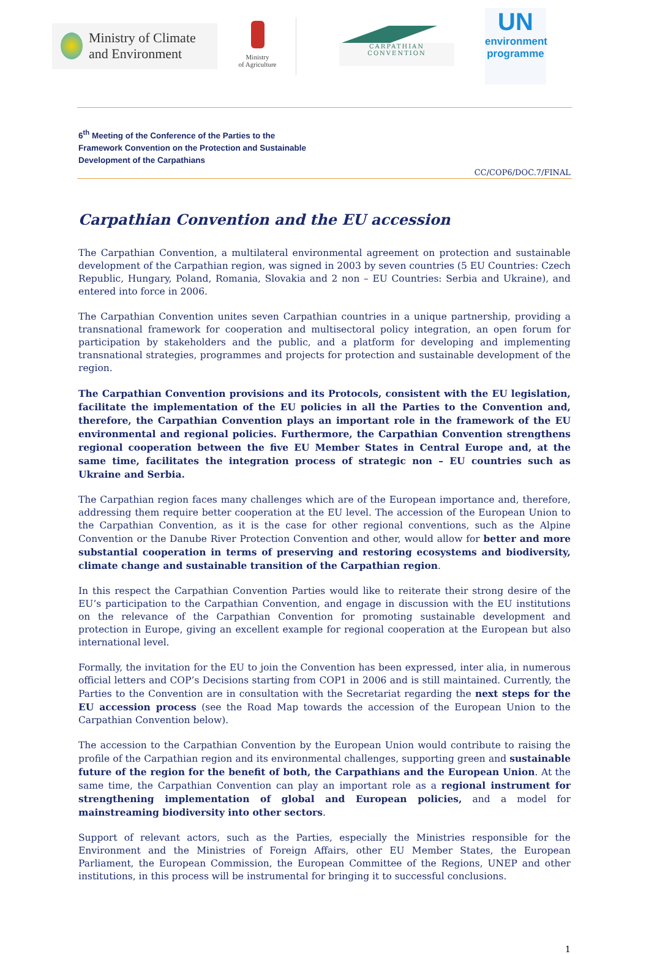Ministry of Climate
and Environment
Ministry
of Agriculture
CARPATHIAN CONVENTION
UN
environment
programme
6<sup>th</sup> Meeting of the Conference of the Parties to the
Framework Convention on the Protection and Sustainable
Development of the Carpathians
CC/COP6/DOC.7/FINAL
Carpathian Convention and the EU accession
The Carpathian Convention, a multilateral environmental agreement on protection and sustainable development of the Carpathian region, was signed in 2003 by seven countries (5 EU Countries: Czech Republic, Hungary, Poland, Romania, Slovakia and 2 non – EU Countries: Serbia and Ukraine), and entered into force in 2006.
The Carpathian Convention unites seven Carpathian countries in a unique partnership, providing a transnational framework for cooperation and multisectoral policy integration, an open forum for participation by stakeholders and the public, and a platform for developing and implementing transnational strategies, programmes and projects for protection and sustainable development of the region.
The Carpathian Convention provisions and its Protocols, consistent with the EU legislation, facilitate the implementation of the EU policies in all the Parties to the Convention and, therefore, the Carpathian Convention plays an important role in the framework of the EU environmental and regional policies. Furthermore, the Carpathian Convention strengthens regional cooperation between the five EU Member States in Central Europe and, at the same time, facilitates the integration process of strategic non – EU countries such as Ukraine and Serbia.
The Carpathian region faces many challenges which are of the European importance and, therefore, addressing them require better cooperation at the EU level. The accession of the European Union to the Carpathian Convention, as it is the case for other regional conventions, such as the Alpine Convention or the Danube River Protection Convention and other, would allow for better and more substantial cooperation in terms of preserving and restoring ecosystems and biodiversity, climate change and sustainable transition of the Carpathian region.
In this respect the Carpathian Convention Parties would like to reiterate their strong desire of the EU’s participation to the Carpathian Convention, and engage in discussion with the EU institutions on the relevance of the Carpathian Convention for promoting sustainable development and protection in Europe, giving an excellent example for regional cooperation at the European but also international level.
Formally, the invitation for the EU to join the Convention has been expressed, inter alia, in numerous official letters and COP’s Decisions starting from COP1 in 2006 and is still maintained. Currently, the Parties to the Convention are in consultation with the Secretariat regarding the next steps for the EU accession process (see the Road Map towards the accession of the European Union to the Carpathian Convention below).
The accession to the Carpathian Convention by the European Union would contribute to raising the profile of the Carpathian region and its environmental challenges, supporting green and sustainable future of the region for the benefit of both, the Carpathians and the European Union. At the same time, the Carpathian Convention can play an important role as a regional instrument for strengthening implementation of global and European policies, and a model for mainstreaming biodiversity into other sectors.
Support of relevant actors, such as the Parties, especially the Ministries responsible for the Environment and the Ministries of Foreign Affairs, other EU Member States, the European Parliament, the European Commission, the European Committee of the Regions, UNEP and other institutions, in this process will be instrumental for bringing it to successful conclusions.
1